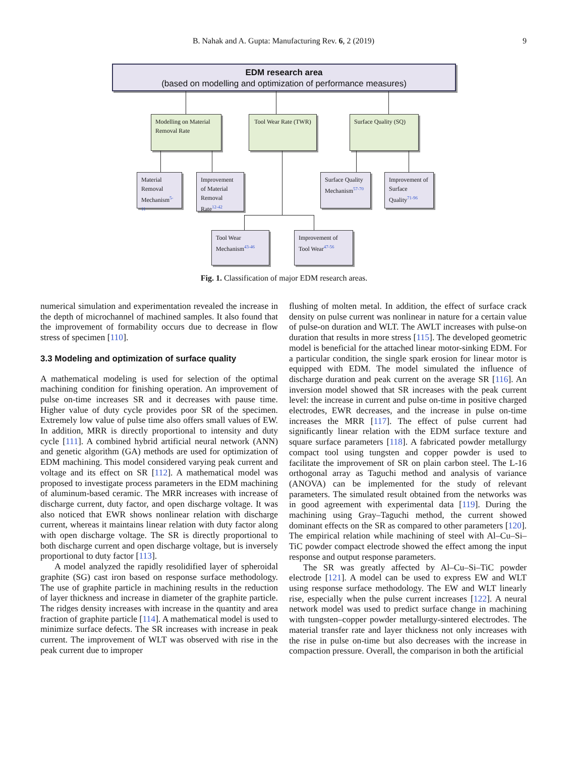B. Nahak and A. Gupta: Manufacturing Rev. 6, 2 (2019)
9
EDM research area
(based on modelling and optimization of performance measures)
Modelling on Material Removal Rate
Tool Wear Rate (TWR)
Surface Quality (SQ)
Material Removal Mechanism<sup>5-11</sup>
Improvement of Material Removal Rate<sup>12-42</sup>
Surface Quality Mechanism<sup>57-70</sup>
Improvement of Surface Quality<sup>71-96</sup>
Tool Wear Mechanism<sup>43-46</sup>
Improvement of Tool Wear<sup>47-56</sup>
Fig. 1. Classification of major EDM research areas.
numerical simulation and experimentation revealed the increase in the depth of microchannel of machined samples. It also found that the improvement of formability occurs due to decrease in flow stress of specimen [110].
3.3 Modeling and optimization of surface quality
A mathematical modeling is used for selection of the optimal machining condition for finishing operation. An improvement of pulse on-time increases SR and it decreases with pause time. Higher value of duty cycle provides poor SR of the specimen. Extremely low value of pulse time also offers small values of EW. In addition, MRR is directly proportional to intensity and duty cycle [111]. A combined hybrid artificial neural network (ANN) and genetic algorithm (GA) methods are used for optimization of EDM machining. This model considered varying peak current and voltage and its effect on SR [112]. A mathematical model was proposed to investigate process parameters in the EDM machining of aluminum-based ceramic. The MRR increases with increase of discharge current, duty factor, and open discharge voltage. It was also noticed that EWR shows nonlinear relation with discharge current, whereas it maintains linear relation with duty factor along with open discharge voltage. The SR is directly proportional to both discharge current and open discharge voltage, but is inversely proportional to duty factor [113].
A model analyzed the rapidly resolidified layer of spheroidal graphite (SG) cast iron based on response surface methodology. The use of graphite particle in machining results in the reduction of layer thickness and increase in diameter of the graphite particle. The ridges density increases with increase in the quantity and area fraction of graphite particle [114]. A mathematical model is used to minimize surface defects. The SR increases with increase in peak current. The improvement of WLT was observed with rise in the peak current due to improper
flushing of molten metal. In addition, the effect of surface crack density on pulse current was nonlinear in nature for a certain value of pulse-on duration and WLT. The AWLT increases with pulse-on duration that results in more stress [115]. The developed geometric model is beneficial for the attached linear motor-sinking EDM. For a particular condition, the single spark erosion for linear motor is equipped with EDM. The model simulated the influence of discharge duration and peak current on the average SR [116]. An inversion model showed that SR increases with the peak current level: the increase in current and pulse on-time in positive charged electrodes, EWR decreases, and the increase in pulse on-time increases the MRR [117]. The effect of pulse current had significantly linear relation with the EDM surface texture and square surface parameters [118]. A fabricated powder metallurgy compact tool using tungsten and copper powder is used to facilitate the improvement of SR on plain carbon steel. The L-16 orthogonal array as Taguchi method and analysis of variance (ANOVA) can be implemented for the study of relevant parameters. The simulated result obtained from the networks was in good agreement with experimental data [119]. During the machining using Gray–Taguchi method, the current showed dominant effects on the SR as compared to other parameters [120]. The empirical relation while machining of steel with Al–Cu–Si–TiC powder compact electrode showed the effect among the input response and output response parameters.
The SR was greatly affected by Al–Cu–Si–TiC powder electrode [121]. A model can be used to express EW and WLT using response surface methodology. The EW and WLT linearly rise, especially when the pulse current increases [122]. A neural network model was used to predict surface change in machining with tungsten–copper powder metallurgy-sintered electrodes. The material transfer rate and layer thickness not only increases with the rise in pulse on-time but also decreases with the increase in compaction pressure. Overall, the comparison in both the artificial